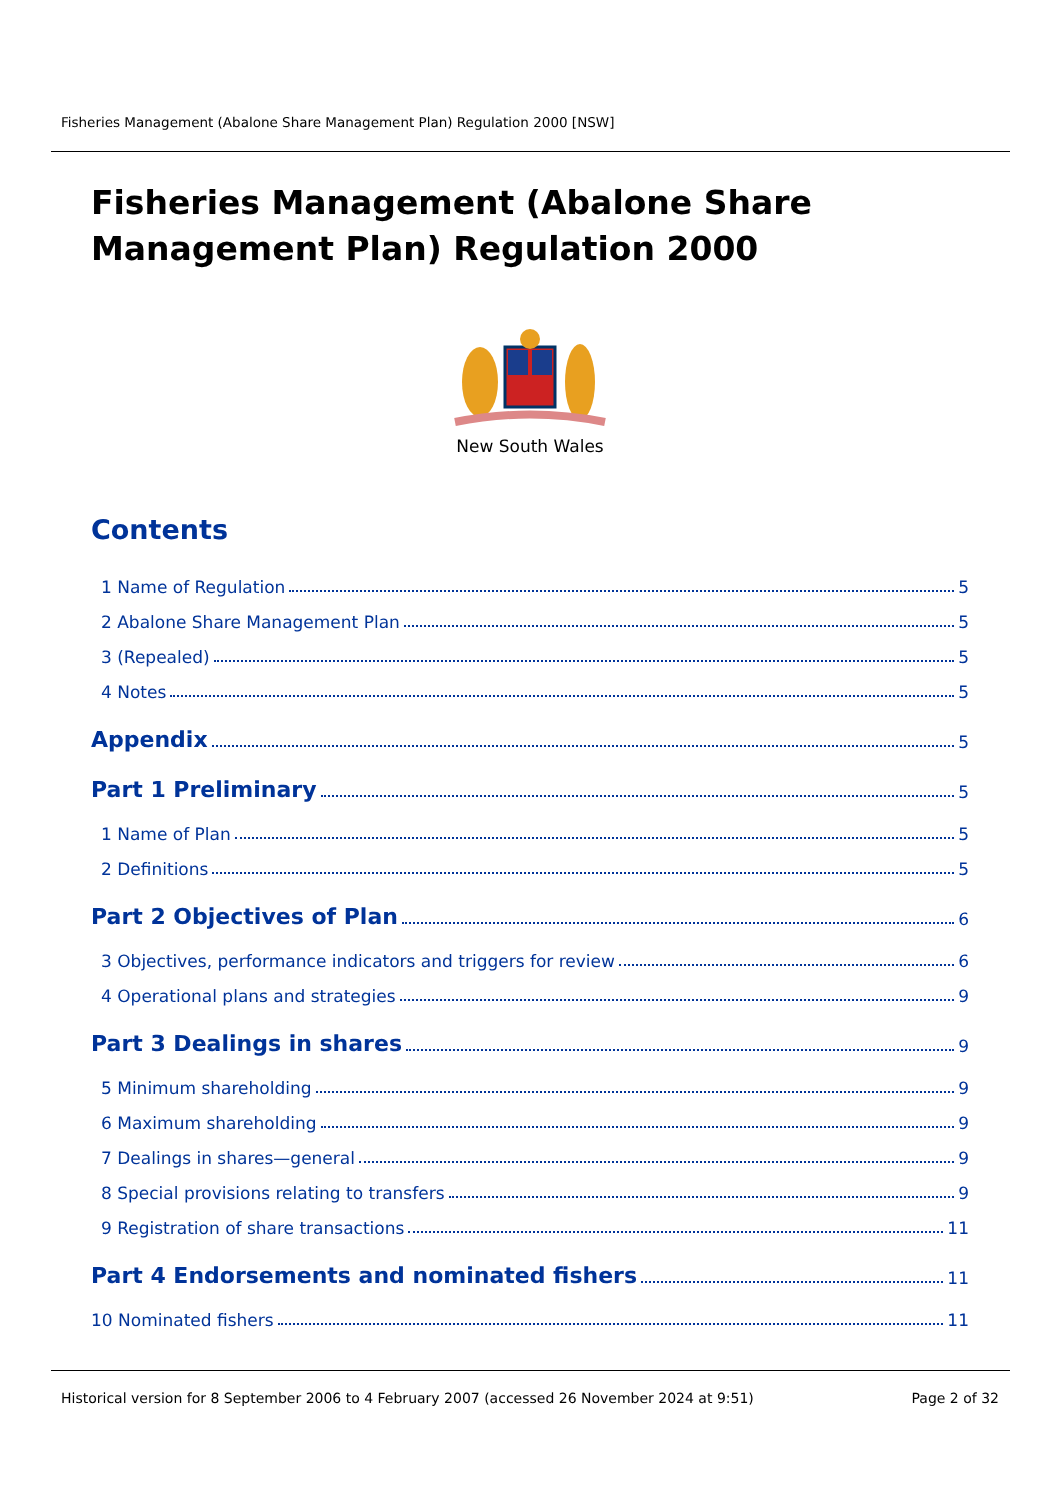Fisheries Management (Abalone Share Management Plan) Regulation 2000 [NSW]
Fisheries Management (Abalone Share Management Plan) Regulation 2000
New South Wales
Contents
1 Name of Regulation 5
2 Abalone Share Management Plan 5
3 (Repealed) 5
4 Notes 5
Appendix 5
Part 1 Preliminary 5
1 Name of Plan 5
2 Definitions 5
Part 2 Objectives of Plan 6
3 Objectives, performance indicators and triggers for review 6
4 Operational plans and strategies 9
Part 3 Dealings in shares 9
5 Minimum shareholding 9
6 Maximum shareholding 9
7 Dealings in shares—general 9
8 Special provisions relating to transfers 9
9 Registration of share transactions 11
Part 4 Endorsements and nominated fishers 11
10 Nominated fishers 11
Historical version for 8 September 2006 to 4 February 2007 (accessed 26 November 2024 at 9:51) Page 2 of 32